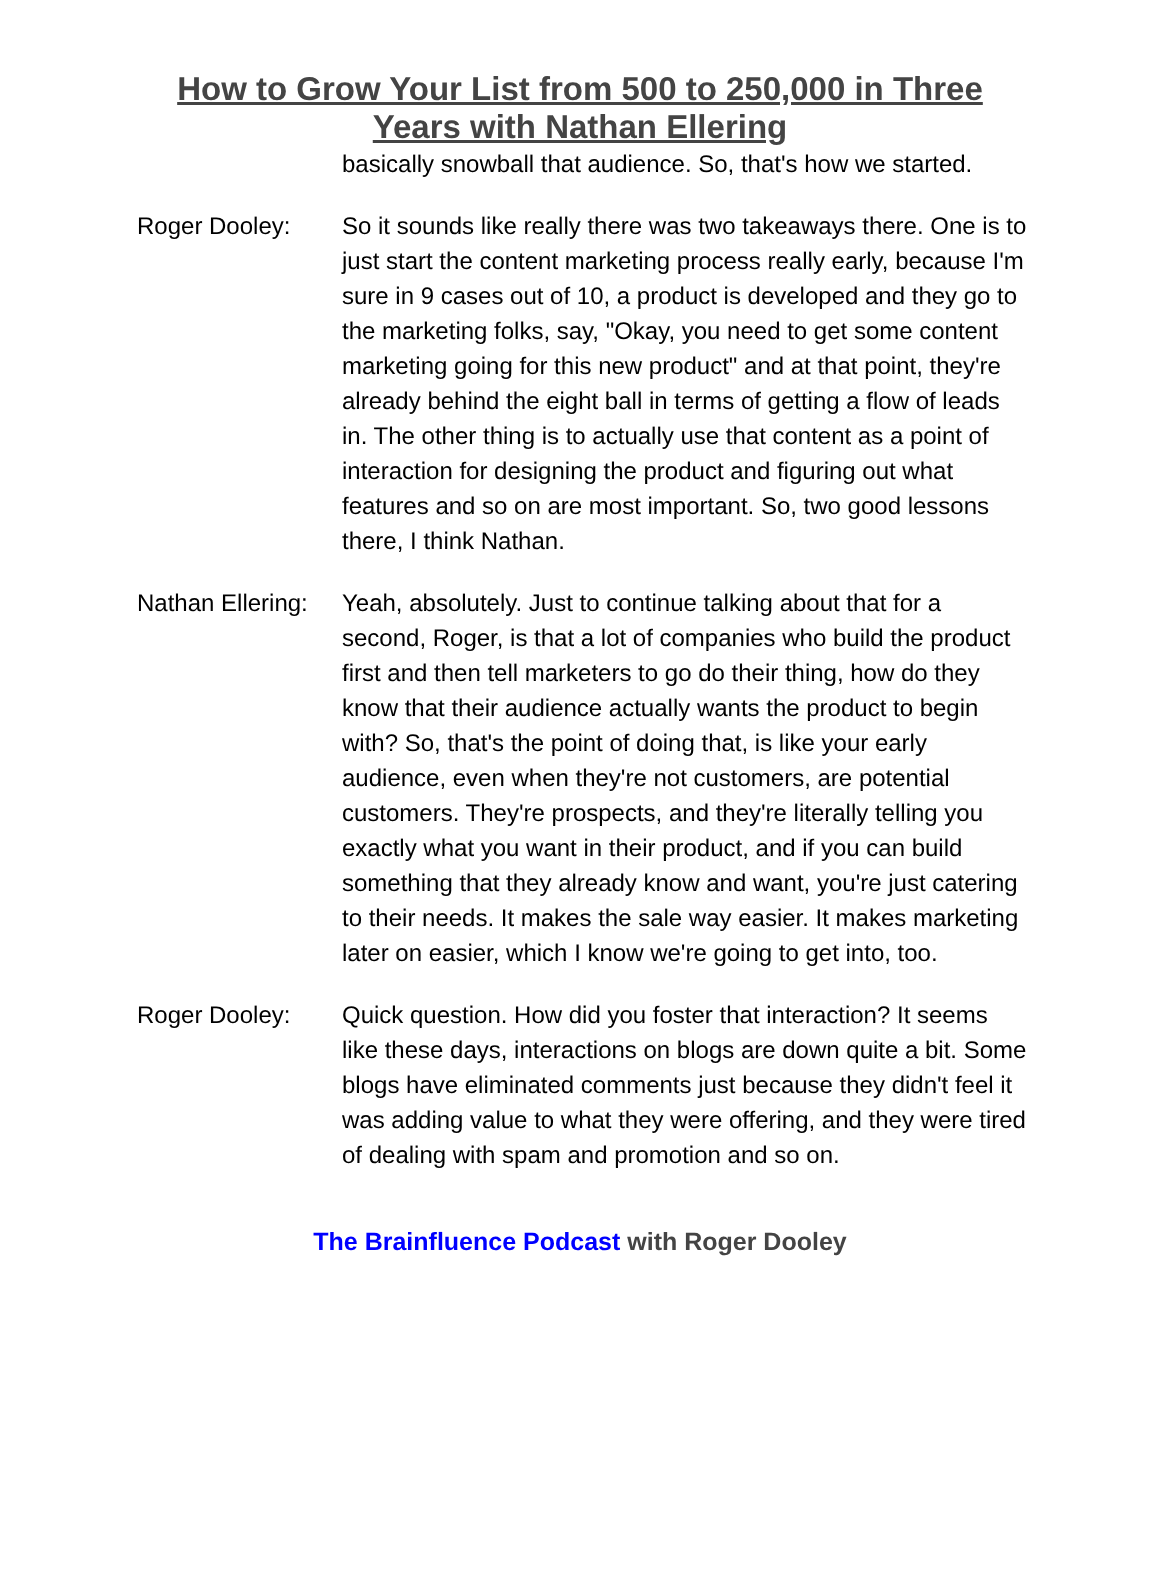How to Grow Your List from 500 to 250,000 in Three Years with Nathan Ellering
basically snowball that audience. So, that's how we started.
Roger Dooley: So it sounds like really there was two takeaways there. One is to just start the content marketing process really early, because I'm sure in 9 cases out of 10, a product is developed and they go to the marketing folks, say, "Okay, you need to get some content marketing going for this new product" and at that point, they're already behind the eight ball in terms of getting a flow of leads in. The other thing is to actually use that content as a point of interaction for designing the product and figuring out what features and so on are most important. So, two good lessons there, I think Nathan.
Nathan Ellering:
Yeah, absolutely. Just to continue talking about that for a second, Roger, is that a lot of companies who build the product first and then tell marketers to go do their thing, how do they know that their audience actually wants the product to begin with? So, that's the point of doing that, is like your early audience, even when they're not customers, are potential customers. They're prospects, and they're literally telling you exactly what you want in their product, and if you can build something that they already know and want, you're just catering to their needs. It makes the sale way easier. It makes marketing later on easier, which I know we're going to get into, too.
Roger Dooley: Quick question. How did you foster that interaction? It seems like these days, interactions on blogs are down quite a bit. Some blogs have eliminated comments just because they didn't feel it was adding value to what they were offering, and they were tired of dealing with spam and promotion and so on.
The Brainfluence Podcast with Roger Dooley